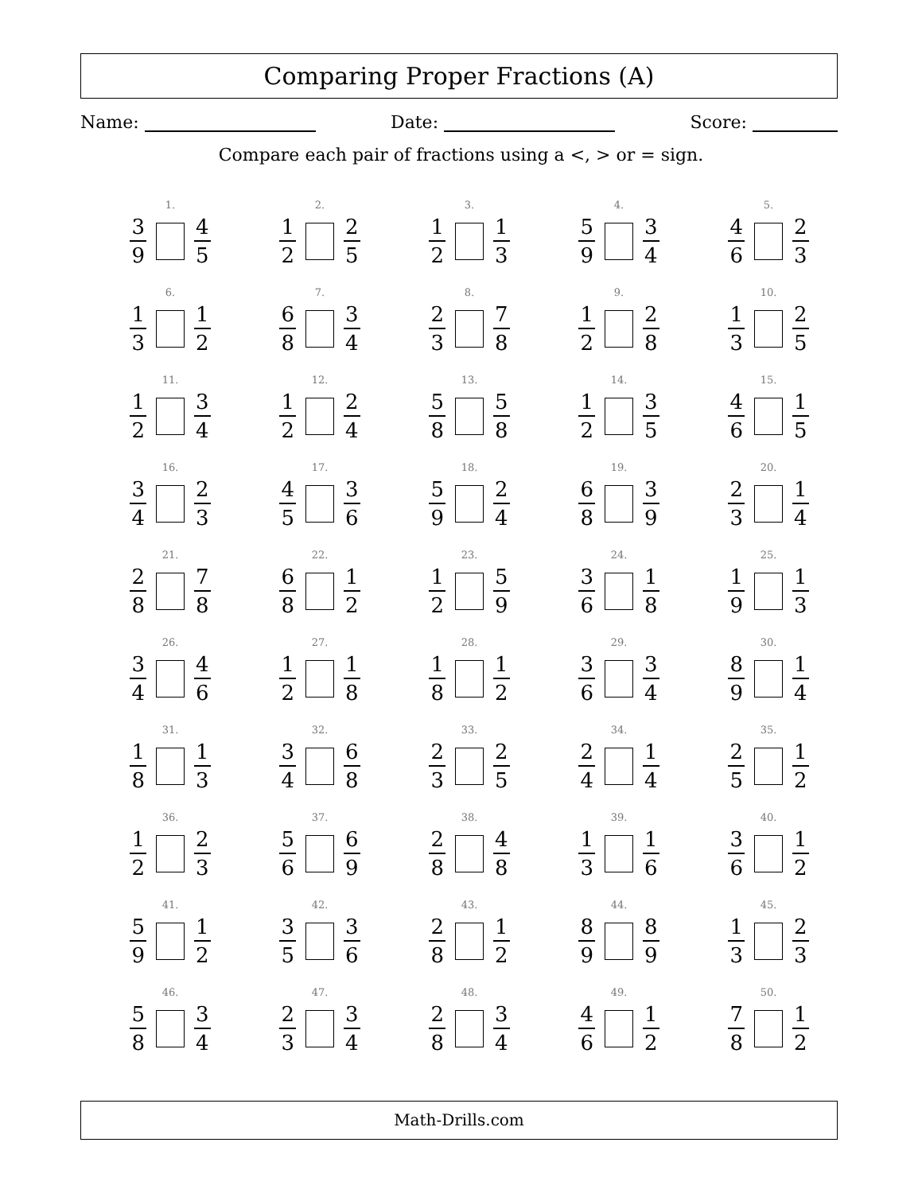Comparing Proper Fractions (A)
Name: Date: Score:
Compare each pair of fractions using a <, > or = sign.
1.
3 9 4 5
2.
1 2 2 5
3.
1 2 1 3
4.
5 9 3 4
5.
4 6 2 3
6.
1 3 1 2
7.
6 8 3 4
8.
2 3 7 8
9.
1 2 2 8
10.
1 3 2 5
11.
1 2 3 4
12.
1 2 2 4
13.
5 8 5 8
14.
1 2 3 5
15.
4 6 1 5
16.
3 4 2 3
17.
4 5 3 6
18.
5 9 2 4
19.
6 8 3 9
20.
2 3 1 4
21.
2 8 7 8
22.
6 8 1 2
23.
1 2 5 9
24.
3 6 1 8
25.
1 9 1 3
26.
3 4 4 6
27.
1 2 1 8
28.
1 8 1 2
29.
3 6 3 4
30.
8 9 1 4
31.
1 8 1 3
32.
3 4 6 8
33.
2 3 2 5
34.
2 4 1 4
35.
2 5 1 2
36.
1 2 2 3
37.
5 6 6 9
38.
2 8 4 8
39.
1 3 1 6
40.
3 6 1 2
41.
5 9 1 2
42.
3 5 3 6
43.
2 8 1 2
44.
8 9 8 9
45.
1 3 2 3
46.
5 8 3 4
47.
2 3 3 4
48.
2 8 3 4
49.
4 6 1 2
50.
7 8 1 2
Math-Drills.com